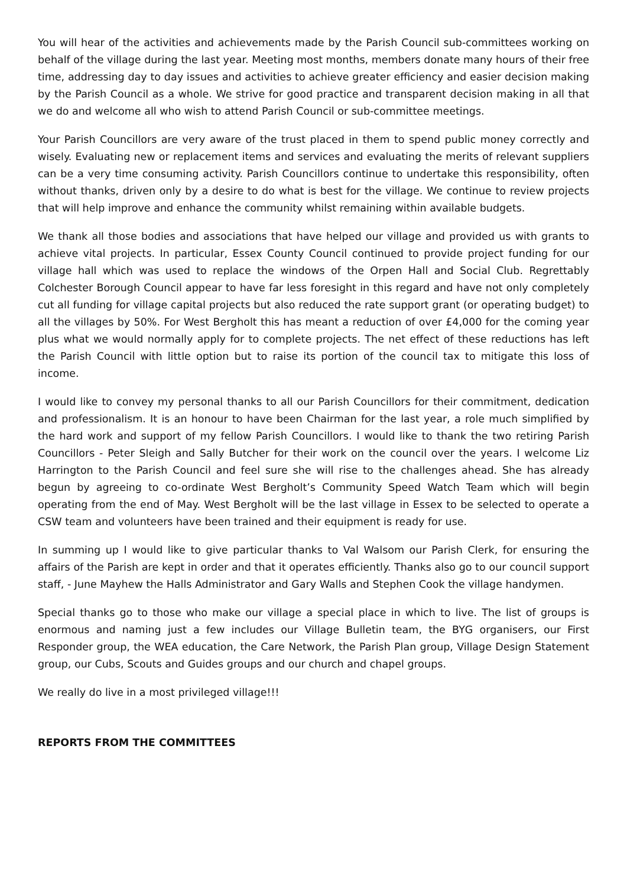You will hear of the activities and achievements made by the Parish Council sub-committees working on behalf of the village during the last year. Meeting most months, members donate many hours of their free time, addressing day to day issues and activities to achieve greater efficiency and easier decision making by the Parish Council as a whole. We strive for good practice and transparent decision making in all that we do and welcome all who wish to attend Parish Council or sub-committee meetings.
Your Parish Councillors are very aware of the trust placed in them to spend public money correctly and wisely. Evaluating new or replacement items and services and evaluating the merits of relevant suppliers can be a very time consuming activity. Parish Councillors continue to undertake this responsibility, often without thanks, driven only by a desire to do what is best for the village. We continue to review projects that will help improve and enhance the community whilst remaining within available budgets.
We thank all those bodies and associations that have helped our village and provided us with grants to achieve vital projects. In particular, Essex County Council continued to provide project funding for our village hall which was used to replace the windows of the Orpen Hall and Social Club. Regrettably Colchester Borough Council appear to have far less foresight in this regard and have not only completely cut all funding for village capital projects but also reduced the rate support grant (or operating budget) to all the villages by 50%. For West Bergholt this has meant a reduction of over £4,000 for the coming year plus what we would normally apply for to complete projects. The net effect of these reductions has left the Parish Council with little option but to raise its portion of the council tax to mitigate this loss of income.
I would like to convey my personal thanks to all our Parish Councillors for their commitment, dedication and professionalism. It is an honour to have been Chairman for the last year, a role much simplified by the hard work and support of my fellow Parish Councillors. I would like to thank the two retiring Parish Councillors - Peter Sleigh and Sally Butcher for their work on the council over the years. I welcome Liz Harrington to the Parish Council and feel sure she will rise to the challenges ahead. She has already begun by agreeing to co-ordinate West Bergholt’s Community Speed Watch Team which will begin operating from the end of May. West Bergholt will be the last village in Essex to be selected to operate a CSW team and volunteers have been trained and their equipment is ready for use.
In summing up I would like to give particular thanks to Val Walsom our Parish Clerk, for ensuring the affairs of the Parish are kept in order and that it operates efficiently. Thanks also go to our council support staff, - June Mayhew the Halls Administrator and Gary Walls and Stephen Cook the village handymen.
Special thanks go to those who make our village a special place in which to live. The list of groups is enormous and naming just a few includes our Village Bulletin team, the BYG organisers, our First Responder group, the WEA education, the Care Network, the Parish Plan group, Village Design Statement group, our Cubs, Scouts and Guides groups and our church and chapel groups.
We really do live in a most privileged village!!!
REPORTS FROM THE COMMITTEES